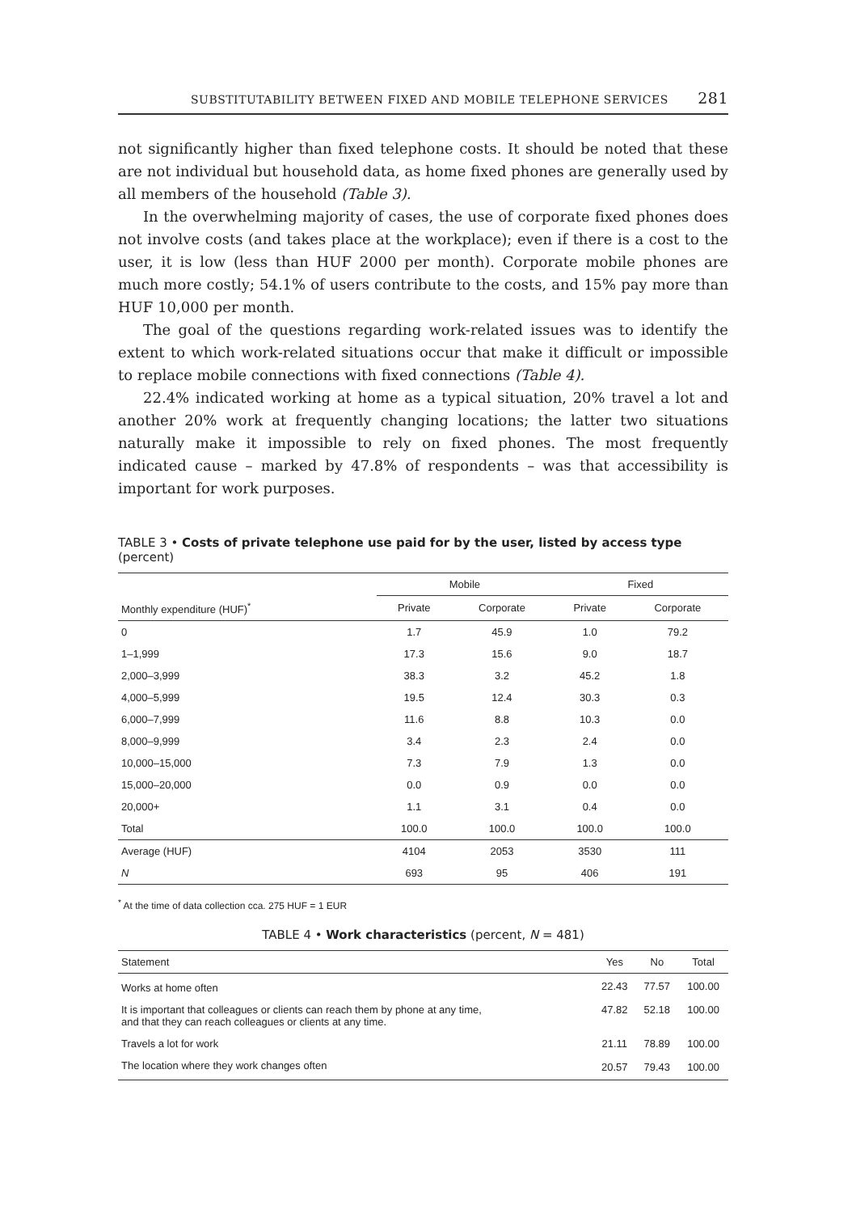SUBSTITUTABILITY BETWEEN FIXED AND MOBILE TELEPHONE SERVICES 281
not significantly higher than fixed telephone costs. It should be noted that these are not individual but household data, as home fixed phones are generally used by all members of the household (Table 3).
In the overwhelming majority of cases, the use of corporate fixed phones does not involve costs (and takes place at the workplace); even if there is a cost to the user, it is low (less than HUF 2000 per month). Corporate mobile phones are much more costly; 54.1% of users contribute to the costs, and 15% pay more than HUF 10,000 per month.
The goal of the questions regarding work-related issues was to identify the extent to which work-related situations occur that make it difficult or impossible to replace mobile connections with fixed connections (Table 4).
22.4% indicated working at home as a typical situation, 20% travel a lot and another 20% work at frequently changing locations; the latter two situations naturally make it impossible to rely on fixed phones. The most frequently indicated cause – marked by 47.8% of respondents – was that accessibility is important for work purposes.
TABLE 3 • Costs of private telephone use paid for by the user, listed by access type (percent)
| | Mobile | | Fixed | |
| --- | --- | --- | --- | --- |
| Monthly expenditure (HUF)<sup>*</sup> | Private | Corporate | Private | Corporate |
| 0 | 1.7 | 45.9 | 1.0 | 79.2 |
| 1–1,999 | 17.3 | 15.6 | 9.0 | 18.7 |
| 2,000–3,999 | 38.3 | 3.2 | 45.2 | 1.8 |
| 4,000–5,999 | 19.5 | 12.4 | 30.3 | 0.3 |
| 6,000–7,999 | 11.6 | 8.8 | 10.3 | 0.0 |
| 8,000–9,999 | 3.4 | 2.3 | 2.4 | 0.0 |
| 10,000–15,000 | 7.3 | 7.9 | 1.3 | 0.0 |
| 15,000–20,000 | 0.0 | 0.9 | 0.0 | 0.0 |
| 20,000+ | 1.1 | 3.1 | 0.4 | 0.0 |
| Total | 100.0 | 100.0 | 100.0 | 100.0 |
| Average (HUF) | 4104 | 2053 | 3530 | 111 |
| N | 693 | 95 | 406 | 191 |
<sup>*</sup> At the time of data collection cca. 275 HUF = 1 EUR
TABLE 4 • Work characteristics (percent, N = 481)
| Statement | Yes | No | Total |
| --- | --- | --- | --- |
| Works at home often | 22.43 | 77.57 | 100.00 |
| It is important that colleagues or clients can reach them by phone at any time, and that they can reach colleagues or clients at any time. | 47.82 | 52.18 | 100.00 |
| Travels a lot for work | 21.11 | 78.89 | 100.00 |
| The location where they work changes often | 20.57 | 79.43 | 100.00 |